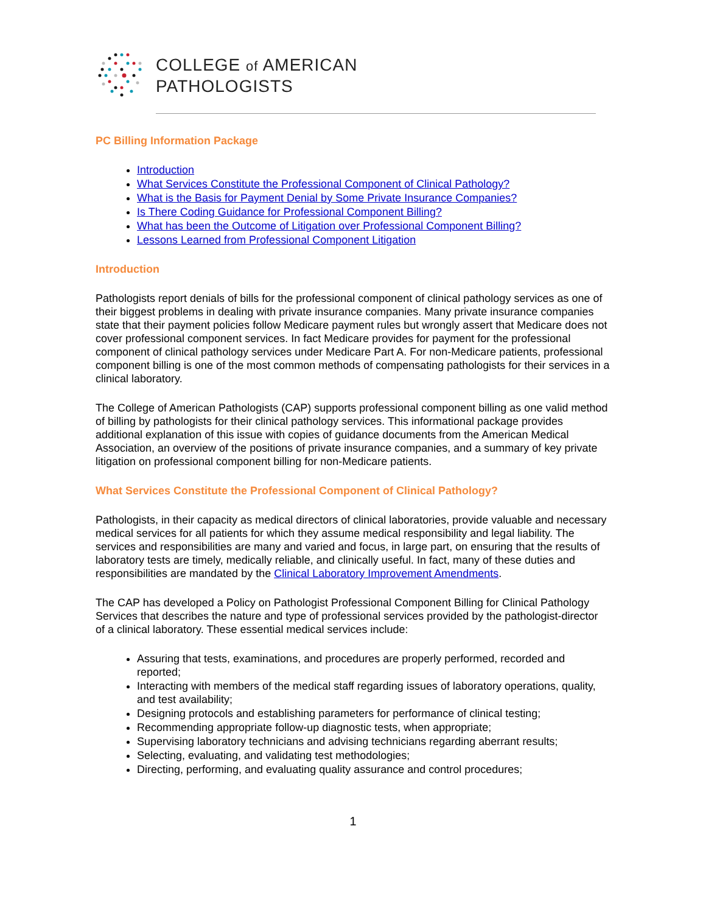COLLEGE of AMERICAN
PATHOLOGISTS
PC Billing Information Package
Introduction
What Services Constitute the Professional Component of Clinical Pathology?
What is the Basis for Payment Denial by Some Private Insurance Companies?
Is There Coding Guidance for Professional Component Billing?
What has been the Outcome of Litigation over Professional Component Billing?
Lessons Learned from Professional Component Litigation
Introduction
Pathologists report denials of bills for the professional component of clinical pathology services as one of their biggest problems in dealing with private insurance companies. Many private insurance companies state that their payment policies follow Medicare payment rules but wrongly assert that Medicare does not cover professional component services. In fact Medicare provides for payment for the professional component of clinical pathology services under Medicare Part A. For non-Medicare patients, professional component billing is one of the most common methods of compensating pathologists for their services in a clinical laboratory.
The College of American Pathologists (CAP) supports professional component billing as one valid method of billing by pathologists for their clinical pathology services. This informational package provides additional explanation of this issue with copies of guidance documents from the American Medical Association, an overview of the positions of private insurance companies, and a summary of key private litigation on professional component billing for non-Medicare patients.
What Services Constitute the Professional Component of Clinical Pathology?
Pathologists, in their capacity as medical directors of clinical laboratories, provide valuable and necessary medical services for all patients for which they assume medical responsibility and legal liability. The services and responsibilities are many and varied and focus, in large part, on ensuring that the results of laboratory tests are timely, medically reliable, and clinically useful. In fact, many of these duties and responsibilities are mandated by the Clinical Laboratory Improvement Amendments.
The CAP has developed a Policy on Pathologist Professional Component Billing for Clinical Pathology Services that describes the nature and type of professional services provided by the pathologist-director of a clinical laboratory. These essential medical services include:
Assuring that tests, examinations, and procedures are properly performed, recorded and reported;
Interacting with members of the medical staff regarding issues of laboratory operations, quality, and test availability;
Designing protocols and establishing parameters for performance of clinical testing;
Recommending appropriate follow-up diagnostic tests, when appropriate;
Supervising laboratory technicians and advising technicians regarding aberrant results;
Selecting, evaluating, and validating test methodologies;
Directing, performing, and evaluating quality assurance and control procedures;
1